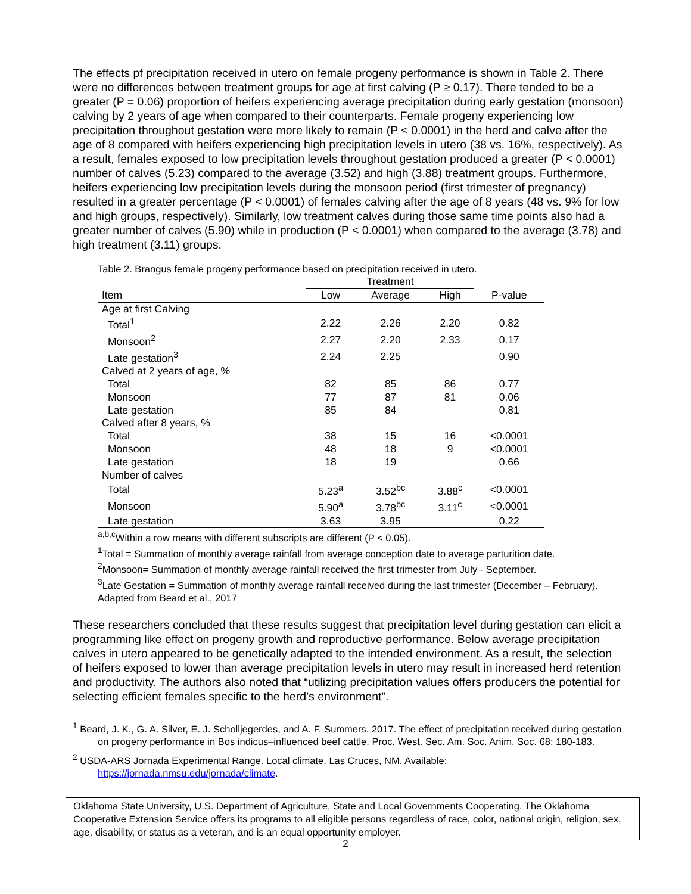The effects pf precipitation received in utero on female progeny performance is shown in Table 2. There were no differences between treatment groups for age at first calving (P ≥ 0.17). There tended to be a greater (P = 0.06) proportion of heifers experiencing average precipitation during early gestation (monsoon) calving by 2 years of age when compared to their counterparts. Female progeny experiencing low precipitation throughout gestation were more likely to remain (P < 0.0001) in the herd and calve after the age of 8 compared with heifers experiencing high precipitation levels in utero (38 vs. 16%, respectively). As a result, females exposed to low precipitation levels throughout gestation produced a greater (P < 0.0001) number of calves (5.23) compared to the average (3.52) and high (3.88) treatment groups. Furthermore, heifers experiencing low precipitation levels during the monsoon period (first trimester of pregnancy) resulted in a greater percentage (P < 0.0001) of females calving after the age of 8 years (48 vs. 9% for low and high groups, respectively). Similarly, low treatment calves during those same time points also had a greater number of calves (5.90) while in production (P < 0.0001) when compared to the average (3.78) and high treatment (3.11) groups.
Table 2. Brangus female progeny performance based on precipitation received in utero.
| | Treatment | | | |
| --- | --- | --- | --- | --- |
| Item | Low | Average | High | P-value |
| Age at first Calving | | | | |
| Total<sup>1</sup> | 2.22 | 2.26 | 2.20 | 0.82 |
| Monsoon<sup>2</sup> | 2.27 | 2.20 | 2.33 | 0.17 |
| Late gestation<sup>3</sup> | 2.24 | 2.25 | | 0.90 |
| Calved at 2 years of age, % | | | | |
| Total | 82 | 85 | 86 | 0.77 |
| Monsoon | 77 | 87 | 81 | 0.06 |
| Late gestation | 85 | 84 | | 0.81 |
| Calved after 8 years, % | | | | |
| Total | 38 | 15 | 16 | <0.0001 |
| Monsoon | 48 | 18 | 9 | <0.0001 |
| Late gestation | 18 | 19 | | 0.66 |
| Number of calves | | | | |
| Total | 5.23<sup>a</sup> | 3.52<sup>bc</sup> | 3.88<sup>c</sup> | <0.0001 |
| Monsoon | 5.90<sup>a</sup> | 3.78<sup>bc</sup> | 3.11<sup>c</sup> | <0.0001 |
| Late gestation | 3.63 | 3.95 | | 0.22 |
<sup>a,b,c</sup>Within a row means with different subscripts are different (P < 0.05).
<sup>1</sup> Total = Summation of monthly average rainfall from average conception date to average parturition date.
<sup>2</sup> Monsoon= Summation of monthly average rainfall received the first trimester from July - September.
<sup>3</sup> Late Gestation = Summation of monthly average rainfall received during the last trimester (December – February).
Adapted from Beard et al., 2017
These researchers concluded that these results suggest that precipitation level during gestation can elicit a programming like effect on progeny growth and reproductive performance. Below average precipitation calves in utero appeared to be genetically adapted to the intended environment. As a result, the selection of heifers exposed to lower than average precipitation levels in utero may result in increased herd retention and productivity. The authors also noted that “utilizing precipitation values offers producers the potential for selecting efficient females specific to the herd’s environment”.
<sup>1</sup> Beard, J. K., G. A. Silver, E. J. Scholljegerdes, and A. F. Summers. 2017. The effect of precipitation received during gestation on progeny performance in Bos indicus–influenced beef cattle. Proc. West. Sec. Am. Soc. Anim. Soc. 68: 180-183.
<sup>2</sup> USDA-ARS Jornada Experimental Range. Local climate. Las Cruces, NM. Available: https://jornada.nmsu.edu/jornada/climate.
Oklahoma State University, U.S. Department of Agriculture, State and Local Governments Cooperating. The Oklahoma Cooperative Extension Service offers its programs to all eligible persons regardless of race, color, national origin, religion, sex, age, disability, or status as a veteran, and is an equal opportunity employer.
2